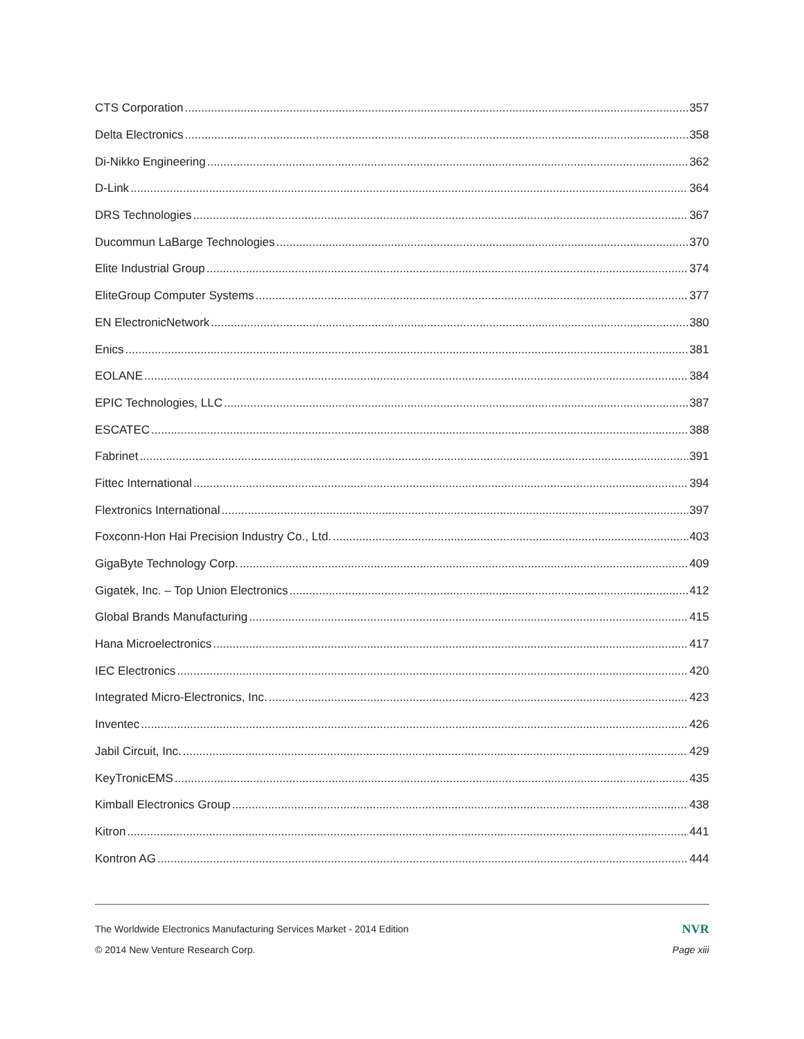CTS Corporation 357
Delta Electronics 358
Di-Nikko Engineering 362
D-Link 364
DRS Technologies 367
Ducommun LaBarge Technologies 370
Elite Industrial Group 374
EliteGroup Computer Systems 377
EN ElectronicNetwork 380
Enics 381
EOLANE 384
EPIC Technologies, LLC 387
ESCATEC 388
Fabrinet 391
Fittec International 394
Flextronics International 397
Foxconn-Hon Hai Precision Industry Co., Ltd. 403
GigaByte Technology Corp. 409
Gigatek, Inc. – Top Union Electronics 412
Global Brands Manufacturing 415
Hana Microelectronics 417
IEC Electronics 420
Integrated Micro-Electronics, Inc. 423
Inventec 426
Jabil Circuit, Inc. 429
KeyTronicEMS 435
Kimball Electronics Group 438
Kitron 441
Kontron AG 444
The Worldwide Electronics Manufacturing Services Market - 2014 Edition NVR
© 2014 New Venture Research Corp. Page xiii